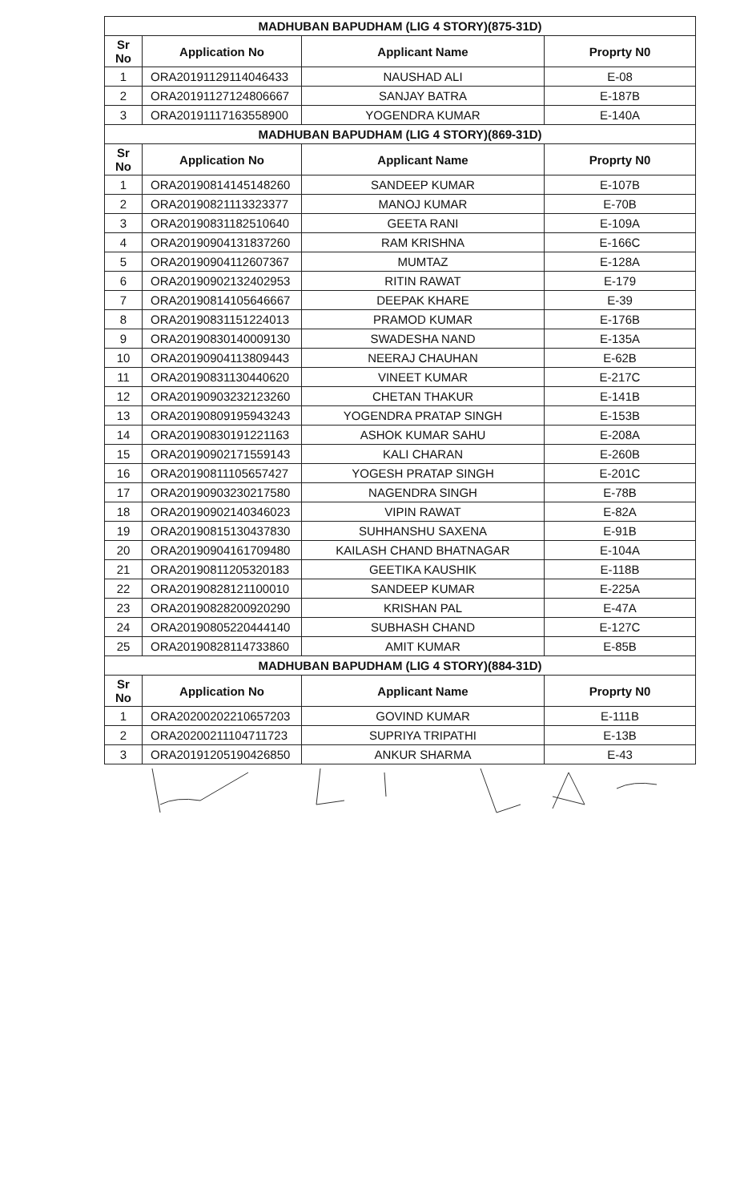| MADHUBAN BAPUDHAM (LIG 4 STORY)(875-31D) | | | |
| Sr No | Application No | Applicant Name | Proprty N0 |
| 1 | ORA20191129114046433 | NAUSHAD ALI | E-08 |
| 2 | ORA20191127124806667 | SANJAY BATRA | E-187B |
| 3 | ORA20191117163558900 | YOGENDRA KUMAR | E-140A |
| MADHUBAN BAPUDHAM (LIG 4 STORY)(869-31D) | | | |
| Sr No | Application No | Applicant Name | Proprty N0 |
| 1 | ORA20190814145148260 | SANDEEP KUMAR | E-107B |
| 2 | ORA20190821113323377 | MANOJ KUMAR | E-70B |
| 3 | ORA20190831182510640 | GEETA RANI | E-109A |
| 4 | ORA20190904131837260 | RAM KRISHNA | E-166C |
| 5 | ORA20190904112607367 | MUMTAZ | E-128A |
| 6 | ORA20190902132402953 | RITIN RAWAT | E-179 |
| 7 | ORA20190814105646667 | DEEPAK KHARE | E-39 |
| 8 | ORA20190831151224013 | PRAMOD KUMAR | E-176B |
| 9 | ORA20190830140009130 | SWADESHA NAND | E-135A |
| 10 | ORA20190904113809443 | NEERAJ CHAUHAN | E-62B |
| 11 | ORA20190831130440620 | VINEET KUMAR | E-217C |
| 12 | ORA20190903232123260 | CHETAN THAKUR | E-141B |
| 13 | ORA20190809195943243 | YOGENDRA PRATAP SINGH | E-153B |
| 14 | ORA20190830191221163 | ASHOK KUMAR SAHU | E-208A |
| 15 | ORA20190902171559143 | KALI CHARAN | E-260B |
| 16 | ORA20190811105657427 | YOGESH PRATAP SINGH | E-201C |
| 17 | ORA20190903230217580 | NAGENDRA SINGH | E-78B |
| 18 | ORA20190902140346023 | VIPIN RAWAT | E-82A |
| 19 | ORA20190815130437830 | SUHHANSHU SAXENA | E-91B |
| 20 | ORA20190904161709480 | KAILASH CHAND BHATNAGAR | E-104A |
| 21 | ORA20190811205320183 | GEETIKA KAUSHIK | E-118B |
| 22 | ORA20190828121100010 | SANDEEP KUMAR | E-225A |
| 23 | ORA20190828200920290 | KRISHAN PAL | E-47A |
| 24 | ORA20190805220444140 | SUBHASH CHAND | E-127C |
| 25 | ORA20190828114733860 | AMIT KUMAR | E-85B |
| MADHUBAN BAPUDHAM (LIG 4 STORY)(884-31D) | | | |
| Sr No | Application No | Applicant Name | Proprty N0 |
| 1 | ORA20200202210657203 | GOVIND KUMAR | E-111B |
| 2 | ORA20200211104711723 | SUPRIYA TRIPATHI | E-13B |
| 3 | ORA20191205190426850 | ANKUR SHARMA | E-43 |